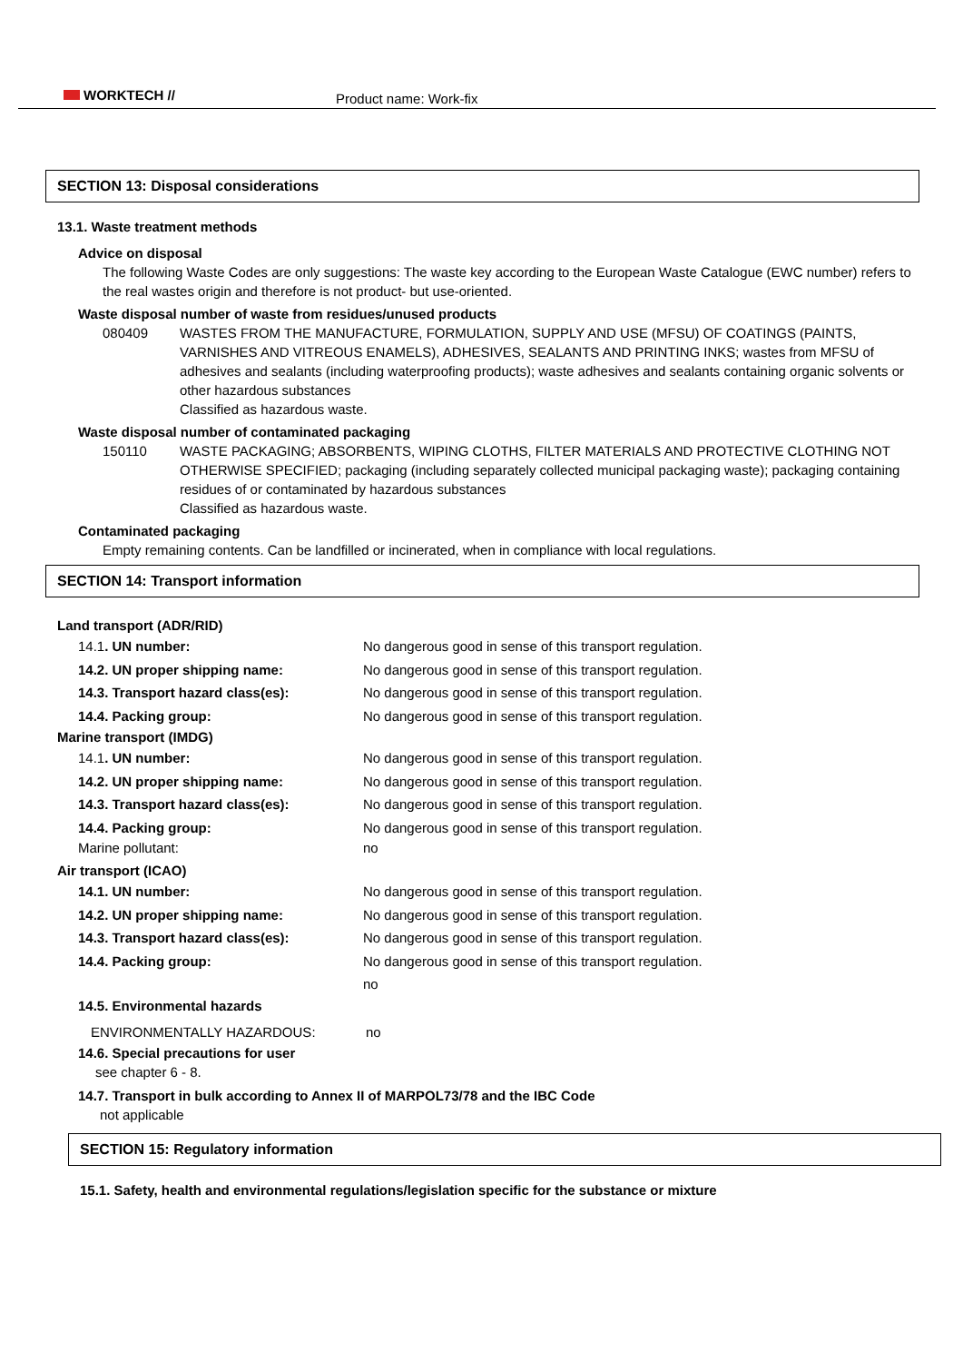WORKTECH // Product name: Work-fix
SECTION 13: Disposal considerations
13.1. Waste treatment methods
Advice on disposal
The following Waste Codes are only suggestions: The waste key according to the European Waste Catalogue (EWC number) refers to the real wastes origin and therefore is not product- but use-oriented.
Waste disposal number of waste from residues/unused products
080409 WASTES FROM THE MANUFACTURE, FORMULATION, SUPPLY AND USE (MFSU) OF COATINGS (PAINTS, VARNISHES AND VITREOUS ENAMELS), ADHESIVES, SEALANTS AND PRINTING INKS; wastes from MFSU of adhesives and sealants (including waterproofing products); waste adhesives and sealants containing organic solvents or other hazardous substances
Classified as hazardous waste.
Waste disposal number of contaminated packaging
150110 WASTE PACKAGING; ABSORBENTS, WIPING CLOTHS, FILTER MATERIALS AND PROTECTIVE CLOTHING NOT OTHERWISE SPECIFIED; packaging (including separately collected municipal packaging waste); packaging containing residues of or contaminated by hazardous substances
Classified as hazardous waste.
Contaminated packaging
Empty remaining contents. Can be landfilled or incinerated, when in compliance with local regulations.
SECTION 14: Transport information
Land transport (ADR/RID)
14.1. UN number: No dangerous good in sense of this transport regulation.
14.2. UN proper shipping name: No dangerous good in sense of this transport regulation.
14.3. Transport hazard class(es): No dangerous good in sense of this transport regulation.
14.4. Packing group: No dangerous good in sense of this transport regulation.
Marine transport (IMDG)
14.1. UN number: No dangerous good in sense of this transport regulation.
14.2. UN proper shipping name: No dangerous good in sense of this transport regulation.
14.3. Transport hazard class(es): No dangerous good in sense of this transport regulation.
14.4. Packing group: No dangerous good in sense of this transport regulation.
Marine pollutant: no
Air transport (ICAO)
14.1. UN number: No dangerous good in sense of this transport regulation.
14.2. UN proper shipping name: No dangerous good in sense of this transport regulation.
14.3. Transport hazard class(es): No dangerous good in sense of this transport regulation.
14.4. Packing group: No dangerous good in sense of this transport regulation.
no
14.5. Environmental hazards
ENVIRONMENTALLY HAZARDOUS: no
14.6. Special precautions for user
see chapter 6 - 8.
14.7. Transport in bulk according to Annex II of MARPOL73/78 and the IBC Code
not applicable
SECTION 15: Regulatory information
15.1. Safety, health and environmental regulations/legislation specific for the substance or mixture